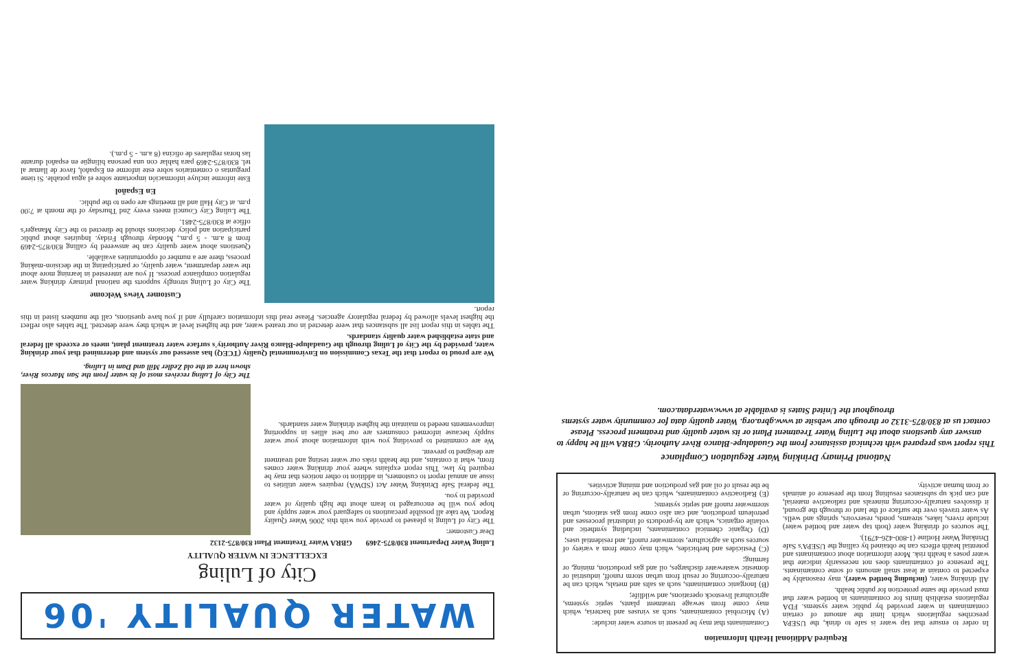Required Additional Health Information
In order to ensure that tap water is safe to drink, the USEPA prescribes regulations which limit the amount of certain contaminants in water provided by public water systems. FDA regulations establish limits for contaminants in bottled water that must provide the same protection for public health.
All drinking water, (including bottled water), may reasonably be expected to contain at least small amounts of some contaminants. The presence of contaminants does not necessarily indicate that water poses a health risk. More information about contaminants and potential health effects can be obtained by calling the USEPA's Safe Drinking Water Hotline (1-800-426-4791).
The sources of drinking water (both tap water and bottled water) include rivers, lakes, streams, ponds, reservoirs, springs and wells. As water travels over the surface of the land or through the ground, it dissolves naturally-occurring minerals and radioactive material, and can pick up substances resulting from the presence of animals or from human activity.
Contaminants that may be present in source water include:
(A) Microbial contaminants, such as viruses and bacteria, which may come from sewage treatment plants, septic systems, agricultural livestock operations, and wildlife;
(B) Inorganic contaminants, such as salts and metals, which can be naturally-occurring or result from urban storm runoff, industrial or domestic wastewater discharges, oil and gas production, mining, or farming;
(C) Pesticides and herbicides, which may come from a variety of sources such as agriculture, stormwater runoff, and residential uses;
(D) Organic chemical contaminants, including synthetic and volatile organics, which are by-products of industrial processes and petroleum production, and can also come from gas stations, urban stormwater runoff and septic systems;
(E) Radioactive contaminants, which can be naturally-occurring or be the result of oil and gas production and mining activities.
National Primary Drinking Water Regulation Compliance
This report was prepared with technical assistance from the Guadalupe-Blanco River Authority. GBRA will be happy to answer any questions about the Luling Water Treatment Plant or its water quality and treatment process. Please contact us at 830/875-3132 or through our website at www.gbra.org. Water quality data for community water systems throughout the United States is available at www.waterdata.com.
WATER QUALITY '06
City of Luling
EXCELLENCE IN WATER QUALITY
Luling Water Department 830/875-2469 GBRA Water Treatment Plant 830/875-2132
Dear Customer:
The City of Luling is pleased to provide you with this 2006 Water Quality Report. We take all possible precautions to safeguard your water supply and hope you will be encouraged to learn about the high quality of water provided to you.
The federal Safe Drinking Water Act (SDWA) requires water utilities to issue an annual report to customers, in addition to other notices that may be required by law. This report explains where your drinking water comes from, what it contains, and the health risks our water testing and treatment are designed to prevent.
We are committed to providing you with information about your water supply because informed consumers are our best allies in supporting improvements needed to maintain the highest drinking water standards.
The City of Luling receives most of its water from the San Marcos River, shown here at the old Zedler Mill and Dam in Luling.
We are proud to report that the Texas Commission on Environmental Quality (TCEQ) has assessed our system and determined that your drinking water, provided by the City of Luling through the Guadalupe-Blanco River Authority's surface water treatment plant, meets or exceeds all federal and state established water quality standards.
The tables in this report list all substances that were detected in our treated water, and the highest level at which they were detected. The tables also reflect the highest levels allowed by federal regulatory agencies. Please read this information carefully and if you have questions, call the numbers listed in this report.
Customer Views Welcome
The City of Luling strongly supports the national primary drinking water regulation compliance process. If you are interested in learning more about the water department, water quality, or participating in the decision-making process, there are a number of opportunities available.
Questions about water quality can be answered by calling 830/875-2469 from 8 a.m. - 5 p.m., Monday through Friday. Inquiries about public participation and policy decisions should be directed to the City Manager's office at 830/875-2481.
The Luling City Council meets every 2nd Thursday of the month at 7:00 p.m. at City Hall and all meetings are open to the public.
En Español
Este informe incluye información importante sobre el agua potable. Si tiene preguntas o comentarios sobre este informe en Español, favor de llamar al tel. 830/875-2469 para hablar con una persona bilingüe en español durante las horas regulares de oficina (8 a.m. - 5 p.m.).